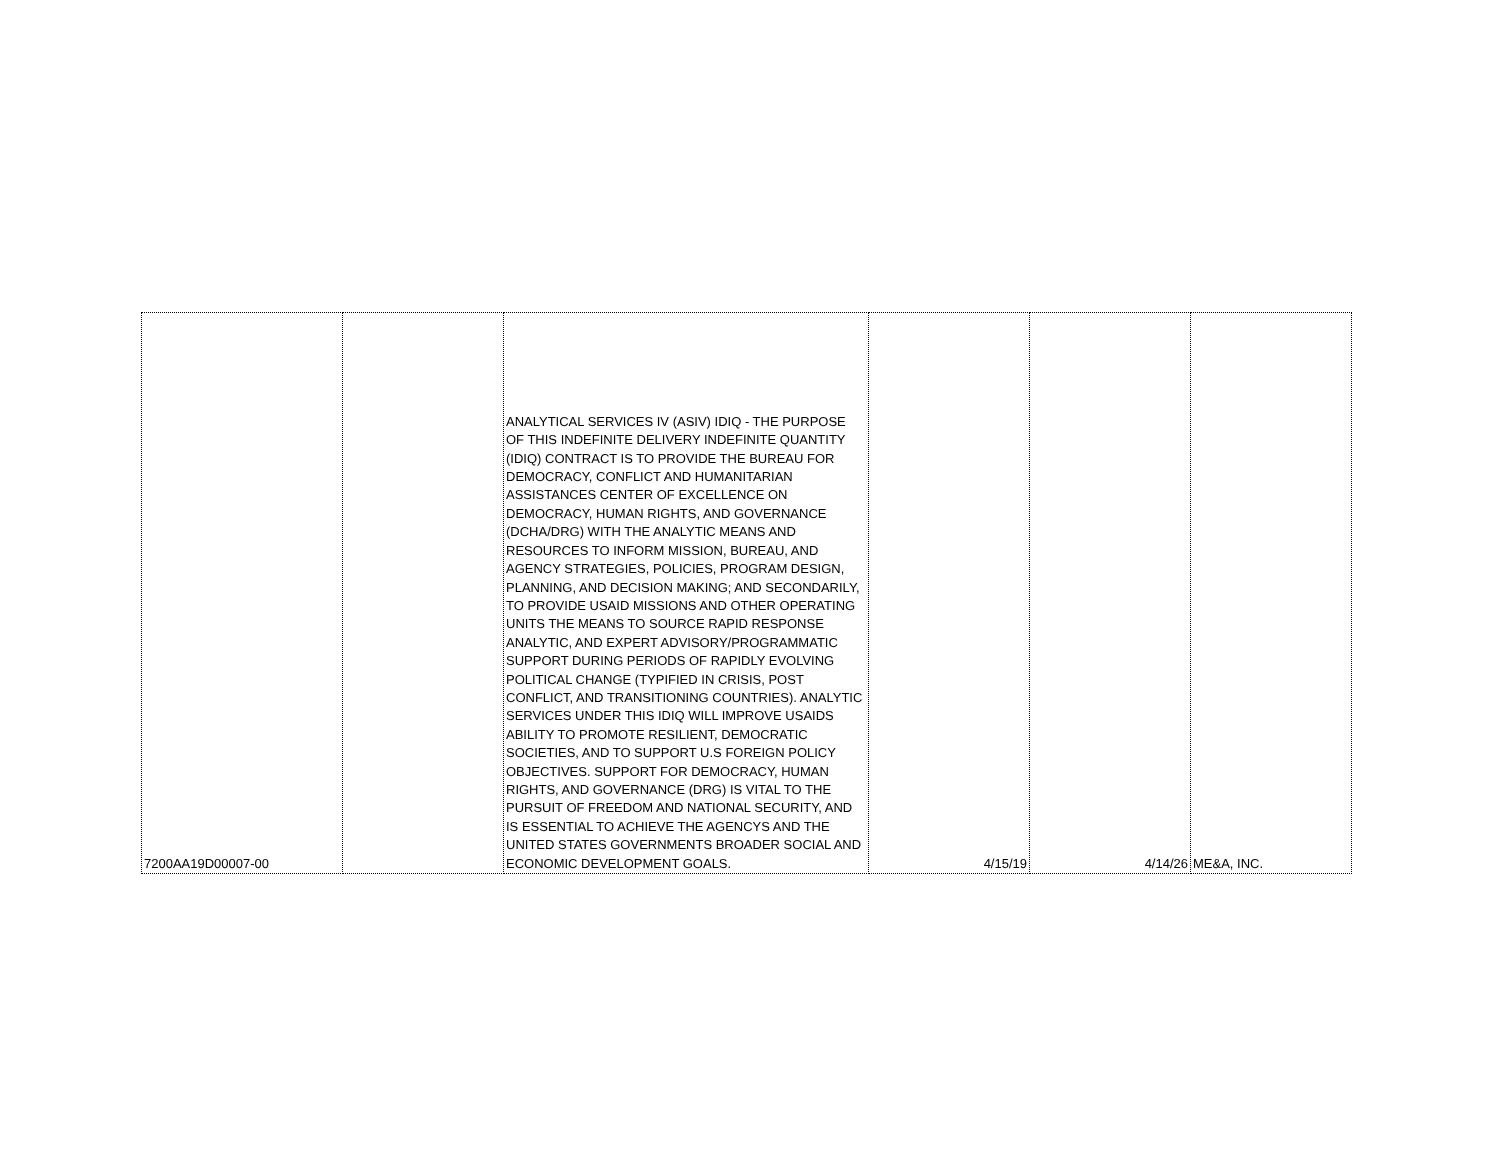| 7200AA19D00007-00 | | ANALYTICAL SERVICES IV (ASIV) IDIQ - THE PURPOSE OF THIS INDEFINITE DELIVERY INDEFINITE QUANTITY (IDIQ) CONTRACT IS TO PROVIDE THE BUREAU FOR DEMOCRACY, CONFLICT AND HUMANITARIAN ASSISTANCES CENTER OF EXCELLENCE ON DEMOCRACY, HUMAN RIGHTS, AND GOVERNANCE (DCHA/DRG) WITH THE ANALYTIC MEANS AND RESOURCES TO INFORM MISSION, BUREAU, AND AGENCY STRATEGIES, POLICIES, PROGRAM DESIGN, PLANNING, AND DECISION MAKING; AND SECONDARILY, TO PROVIDE USAID MISSIONS AND OTHER OPERATING UNITS THE MEANS TO SOURCE RAPID RESPONSE ANALYTIC, AND EXPERT ADVISORY/PROGRAMMATIC SUPPORT DURING PERIODS OF RAPIDLY EVOLVING POLITICAL CHANGE (TYPIFIED IN CRISIS, POST CONFLICT, AND TRANSITIONING COUNTRIES). ANALYTIC SERVICES UNDER THIS IDIQ WILL IMPROVE USAIDS ABILITY TO PROMOTE RESILIENT, DEMOCRATIC SOCIETIES, AND TO SUPPORT U.S FOREIGN POLICY OBJECTIVES. SUPPORT FOR DEMOCRACY, HUMAN RIGHTS, AND GOVERNANCE (DRG) IS VITAL TO THE PURSUIT OF FREEDOM AND NATIONAL SECURITY, AND IS ESSENTIAL TO ACHIEVE THE AGENCYS AND THE UNITED STATES GOVERNMENTS BROADER SOCIAL AND ECONOMIC DEVELOPMENT GOALS. | 4/15/19 | 4/14/26 | ME&A, INC. |